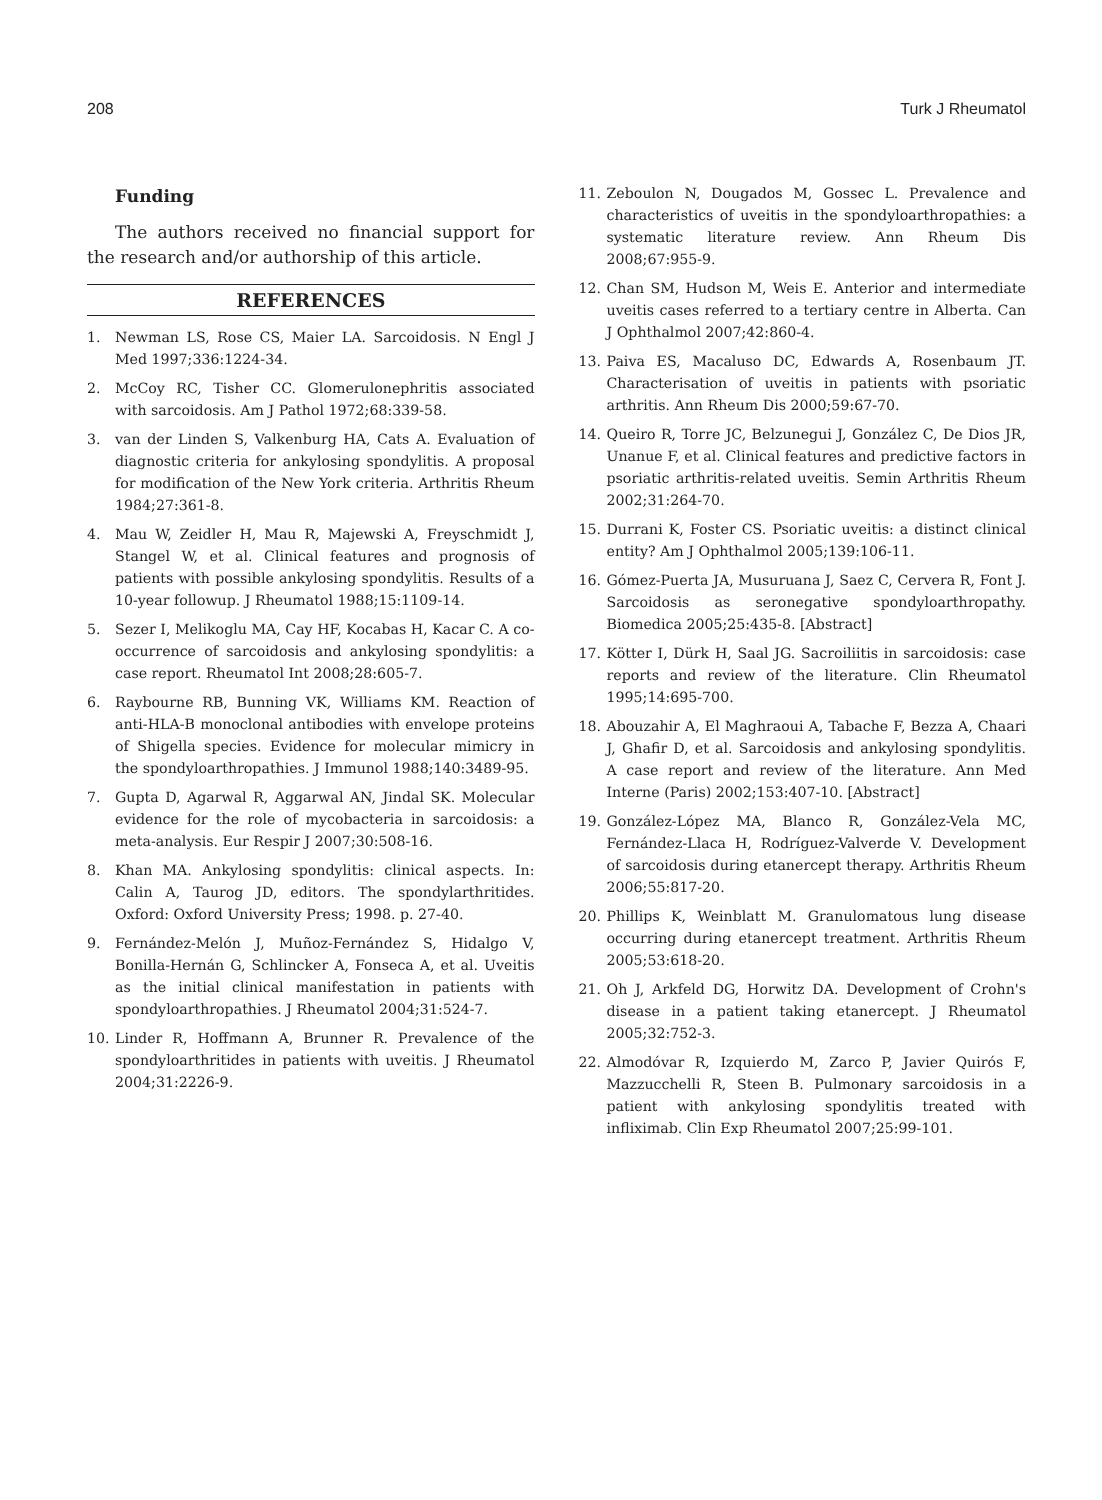208 Turk J Rheumatol
Funding
The authors received no financial support for the research and/or authorship of this article.
REFERENCES
1. Newman LS, Rose CS, Maier LA. Sarcoidosis. N Engl J Med 1997;336:1224-34.
2. McCoy RC, Tisher CC. Glomerulonephritis associated with sarcoidosis. Am J Pathol 1972;68:339-58.
3. van der Linden S, Valkenburg HA, Cats A. Evaluation of diagnostic criteria for ankylosing spondylitis. A proposal for modification of the New York criteria. Arthritis Rheum 1984;27:361-8.
4. Mau W, Zeidler H, Mau R, Majewski A, Freyschmidt J, Stangel W, et al. Clinical features and prognosis of patients with possible ankylosing spondylitis. Results of a 10-year followup. J Rheumatol 1988;15:1109-14.
5. Sezer I, Melikoglu MA, Cay HF, Kocabas H, Kacar C. A co-occurrence of sarcoidosis and ankylosing spondylitis: a case report. Rheumatol Int 2008;28:605-7.
6. Raybourne RB, Bunning VK, Williams KM. Reaction of anti-HLA-B monoclonal antibodies with envelope proteins of Shigella species. Evidence for molecular mimicry in the spondyloarthropathies. J Immunol 1988;140:3489-95.
7. Gupta D, Agarwal R, Aggarwal AN, Jindal SK. Molecular evidence for the role of mycobacteria in sarcoidosis: a meta-analysis. Eur Respir J 2007;30:508-16.
8. Khan MA. Ankylosing spondylitis: clinical aspects. In: Calin A, Taurog JD, editors. The spondylarthritides. Oxford: Oxford University Press; 1998. p. 27-40.
9. Fernández-Melón J, Muñoz-Fernández S, Hidalgo V, Bonilla-Hernán G, Schlincker A, Fonseca A, et al. Uveitis as the initial clinical manifestation in patients with spondyloarthropathies. J Rheumatol 2004;31:524-7.
10. Linder R, Hoffmann A, Brunner R. Prevalence of the spondyloarthritides in patients with uveitis. J Rheumatol 2004;31:2226-9.
11. Zeboulon N, Dougados M, Gossec L. Prevalence and characteristics of uveitis in the spondyloarthropathies: a systematic literature review. Ann Rheum Dis 2008;67:955-9.
12. Chan SM, Hudson M, Weis E. Anterior and intermediate uveitis cases referred to a tertiary centre in Alberta. Can J Ophthalmol 2007;42:860-4.
13. Paiva ES, Macaluso DC, Edwards A, Rosenbaum JT. Characterisation of uveitis in patients with psoriatic arthritis. Ann Rheum Dis 2000;59:67-70.
14. Queiro R, Torre JC, Belzunegui J, González C, De Dios JR, Unanue F, et al. Clinical features and predictive factors in psoriatic arthritis-related uveitis. Semin Arthritis Rheum 2002;31:264-70.
15. Durrani K, Foster CS. Psoriatic uveitis: a distinct clinical entity? Am J Ophthalmol 2005;139:106-11.
16. Gómez-Puerta JA, Musuruana J, Saez C, Cervera R, Font J. Sarcoidosis as seronegative spondyloarthropathy. Biomedica 2005;25:435-8. [Abstract]
17. Kötter I, Dürk H, Saal JG. Sacroiliitis in sarcoidosis: case reports and review of the literature. Clin Rheumatol 1995;14:695-700.
18. Abouzahir A, El Maghraoui A, Tabache F, Bezza A, Chaari J, Ghafir D, et al. Sarcoidosis and ankylosing spondylitis. A case report and review of the literature. Ann Med Interne (Paris) 2002;153:407-10. [Abstract]
19. González-López MA, Blanco R, González-Vela MC, Fernández-Llaca H, Rodríguez-Valverde V. Development of sarcoidosis during etanercept therapy. Arthritis Rheum 2006;55:817-20.
20. Phillips K, Weinblatt M. Granulomatous lung disease occurring during etanercept treatment. Arthritis Rheum 2005;53:618-20.
21. Oh J, Arkfeld DG, Horwitz DA. Development of Crohn's disease in a patient taking etanercept. J Rheumatol 2005;32:752-3.
22. Almodóvar R, Izquierdo M, Zarco P, Javier Quirós F, Mazzucchelli R, Steen B. Pulmonary sarcoidosis in a patient with ankylosing spondylitis treated with infliximab. Clin Exp Rheumatol 2007;25:99-101.